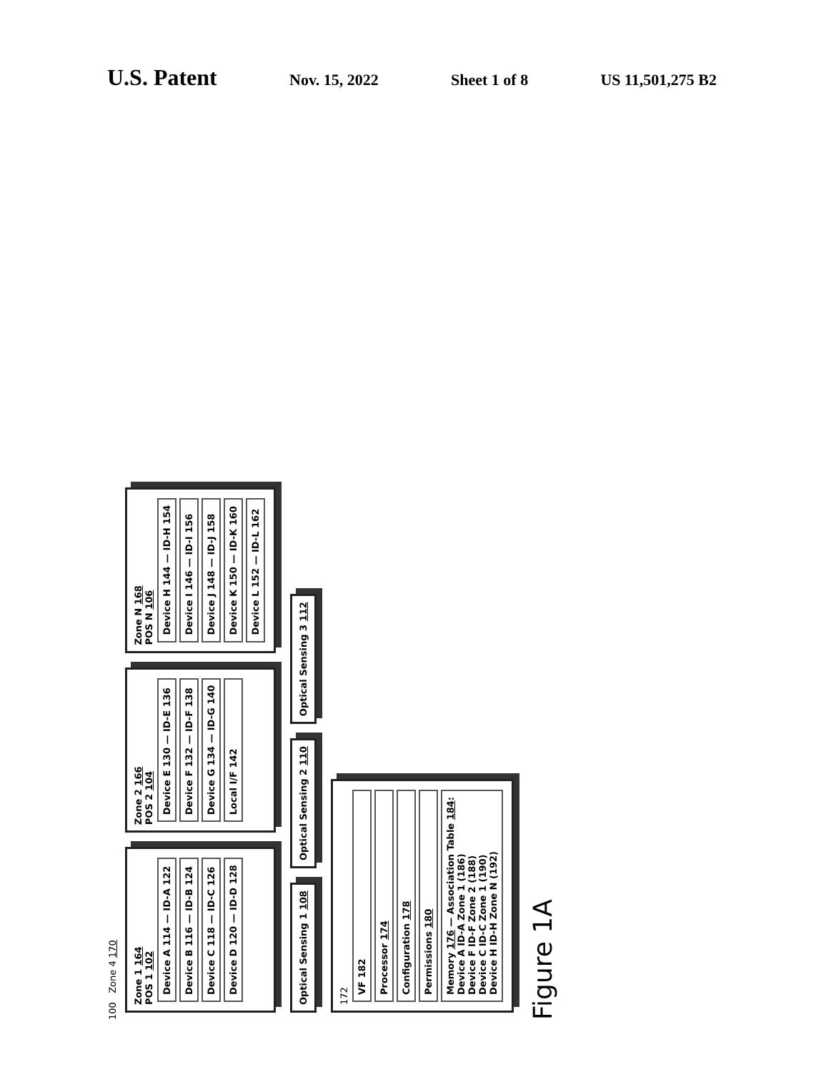U.S. Patent Nov. 15, 2022 Sheet 1 of 8 US 11,501,275 B2
100 Zone 4 170
Zone 1 164
POS 1 102
Device A 114 — ID-A 122
Device B 116 — ID-B 124
Device C 118 — ID-C 126
Device D 120 — ID-D 128
Zone 2 166
POS 2 104
Device E 130 — ID-E 136
Device F 132 — ID-F 138
Device G 134 — ID-G 140
Local I/F 142
Zone N 168
POS N 106
Device H 144 — ID-H 154
Device I 146 — ID-I 156
Device J 148 — ID-J 158
Device K 150 — ID-K 160
Device L 152 — ID-L 162
Optical Sensing 1 108
Optical Sensing 2 110
Optical Sensing 3 112
172
VF 182
Processor 174
Configuration 178
Permissions 180
Memory 176 — Association Table 184:
Device A ID-A Zone 1 (186)
Device F ID-F Zone 2 (188)
Device C ID-C Zone 1 (190)
Device H ID-H Zone N (192)
Figure 1A